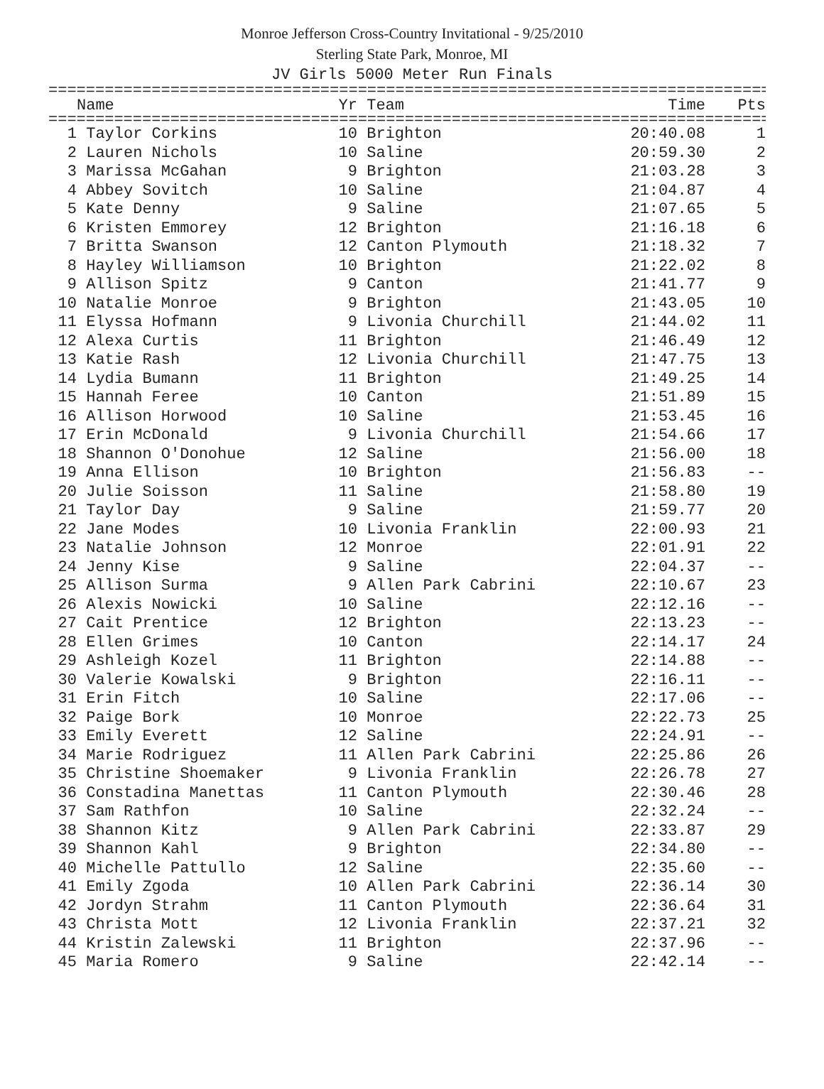Monroe Jefferson Cross-Country Invitational - 9/25/2010
Sterling State Park, Monroe, MI
JV Girls 5000 Meter Run Finals
=============================================================================
| | Name | Yr | Team | Time | Pts |
| --- | --- | --- | --- | --- | --- |
=============================================================================
| 1 | Taylor Corkins | 10 | Brighton | 20:40.08 | 1 |
| 2 | Lauren Nichols | 10 | Saline | 20:59.30 | 2 |
| 3 | Marissa McGahan | 9 | Brighton | 21:03.28 | 3 |
| 4 | Abbey Sovitch | 10 | Saline | 21:04.87 | 4 |
| 5 | Kate Denny | 9 | Saline | 21:07.65 | 5 |
| 6 | Kristen Emmorey | 12 | Brighton | 21:16.18 | 6 |
| 7 | Britta Swanson | 12 | Canton Plymouth | 21:18.32 | 7 |
| 8 | Hayley Williamson | 10 | Brighton | 21:22.02 | 8 |
| 9 | Allison Spitz | 9 | Canton | 21:41.77 | 9 |
| 10 | Natalie Monroe | 9 | Brighton | 21:43.05 | 10 |
| 11 | Elyssa Hofmann | 9 | Livonia Churchill | 21:44.02 | 11 |
| 12 | Alexa Curtis | 11 | Brighton | 21:46.49 | 12 |
| 13 | Katie Rash | 12 | Livonia Churchill | 21:47.75 | 13 |
| 14 | Lydia Bumann | 11 | Brighton | 21:49.25 | 14 |
| 15 | Hannah Feree | 10 | Canton | 21:51.89 | 15 |
| 16 | Allison Horwood | 10 | Saline | 21:53.45 | 16 |
| 17 | Erin McDonald | 9 | Livonia Churchill | 21:54.66 | 17 |
| 18 | Shannon O'Donohue | 12 | Saline | 21:56.00 | 18 |
| 19 | Anna Ellison | 10 | Brighton | 21:56.83 | -- |
| 20 | Julie Soisson | 11 | Saline | 21:58.80 | 19 |
| 21 | Taylor Day | 9 | Saline | 21:59.77 | 20 |
| 22 | Jane Modes | 10 | Livonia Franklin | 22:00.93 | 21 |
| 23 | Natalie Johnson | 12 | Monroe | 22:01.91 | 22 |
| 24 | Jenny Kise | 9 | Saline | 22:04.37 | -- |
| 25 | Allison Surma | 9 | Allen Park Cabrini | 22:10.67 | 23 |
| 26 | Alexis Nowicki | 10 | Saline | 22:12.16 | -- |
| 27 | Cait Prentice | 12 | Brighton | 22:13.23 | -- |
| 28 | Ellen Grimes | 10 | Canton | 22:14.17 | 24 |
| 29 | Ashleigh Kozel | 11 | Brighton | 22:14.88 | -- |
| 30 | Valerie Kowalski | 9 | Brighton | 22:16.11 | -- |
| 31 | Erin Fitch | 10 | Saline | 22:17.06 | -- |
| 32 | Paige Bork | 10 | Monroe | 22:22.73 | 25 |
| 33 | Emily Everett | 12 | Saline | 22:24.91 | -- |
| 34 | Marie Rodriguez | 11 | Allen Park Cabrini | 22:25.86 | 26 |
| 35 | Christine Shoemaker | 9 | Livonia Franklin | 22:26.78 | 27 |
| 36 | Constadina Manettas | 11 | Canton Plymouth | 22:30.46 | 28 |
| 37 | Sam Rathfon | 10 | Saline | 22:32.24 | -- |
| 38 | Shannon Kitz | 9 | Allen Park Cabrini | 22:33.87 | 29 |
| 39 | Shannon Kahl | 9 | Brighton | 22:34.80 | -- |
| 40 | Michelle Pattullo | 12 | Saline | 22:35.60 | -- |
| 41 | Emily Zgoda | 10 | Allen Park Cabrini | 22:36.14 | 30 |
| 42 | Jordyn Strahm | 11 | Canton Plymouth | 22:36.64 | 31 |
| 43 | Christa Mott | 12 | Livonia Franklin | 22:37.21 | 32 |
| 44 | Kristin Zalewski | 11 | Brighton | 22:37.96 | -- |
| 45 | Maria Romero | 9 | Saline | 22:42.14 | -- |